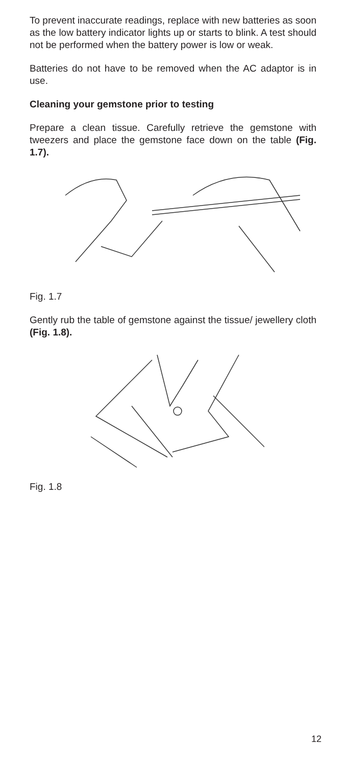To prevent inaccurate readings, replace with new batteries as soon as the low battery indicator lights up or starts to blink. A test should not be performed when the battery power is low or weak.
Batteries do not have to be removed when the AC adaptor is in use.
Cleaning your gemstone prior to testing
Prepare a clean tissue. Carefully retrieve the gemstone with tweezers and place the gemstone face down on the table (Fig. 1.7).
Fig. 1.7
Gently rub the table of gemstone against the tissue/ jewellery cloth (Fig. 1.8).
Fig. 1.8
12